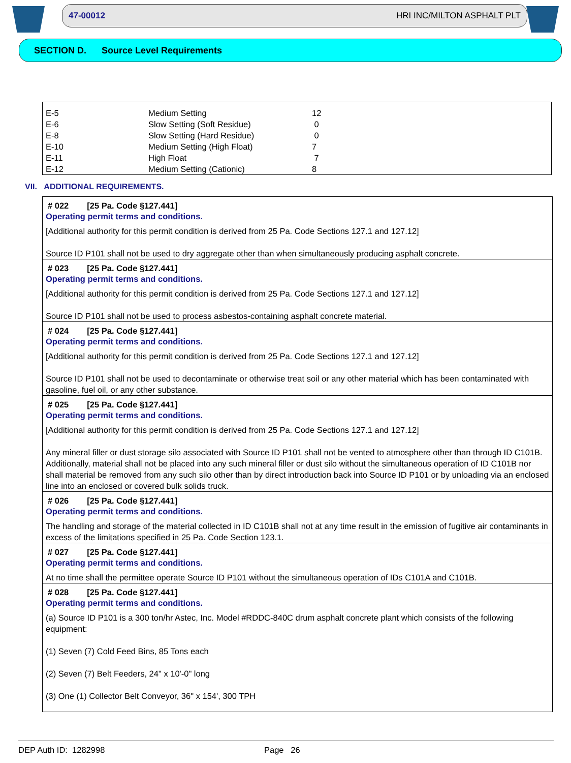47-00012 HRI INC/MILTON ASPHALT PLT
SECTION D. Source Level Requirements
| E-5 | Medium Setting | 12 |
| E-6 | Slow Setting (Soft Residue) | 0 |
| E-8 | Slow Setting (Hard Residue) | 0 |
| E-10 | Medium Setting (High Float) | 7 |
| E-11 | High Float | 7 |
| E-12 | Medium Setting (Cationic) | 8 |
VII. ADDITIONAL REQUIREMENTS.
# 022 [25 Pa. Code §127.441]
Operating permit terms and conditions.
[Additional authority for this permit condition is derived from 25 Pa. Code Sections 127.1 and 127.12]
Source ID P101 shall not be used to dry aggregate other than when simultaneously producing asphalt concrete.
# 023 [25 Pa. Code §127.441]
Operating permit terms and conditions.
[Additional authority for this permit condition is derived from 25 Pa. Code Sections 127.1 and 127.12]
Source ID P101 shall not be used to process asbestos-containing asphalt concrete material.
# 024 [25 Pa. Code §127.441]
Operating permit terms and conditions.
[Additional authority for this permit condition is derived from 25 Pa. Code Sections 127.1 and 127.12]
Source ID P101 shall not be used to decontaminate or otherwise treat soil or any other material which has been contaminated with gasoline, fuel oil, or any other substance.
# 025 [25 Pa. Code §127.441]
Operating permit terms and conditions.
[Additional authority for this permit condition is derived from 25 Pa. Code Sections 127.1 and 127.12]
Any mineral filler or dust storage silo associated with Source ID P101 shall not be vented to atmosphere other than through ID C101B. Additionally, material shall not be placed into any such mineral filler or dust silo without the simultaneous operation of ID C101B nor shall material be removed from any such silo other than by direct introduction back into Source ID P101 or by unloading via an enclosed line into an enclosed or covered bulk solids truck.
# 026 [25 Pa. Code §127.441]
Operating permit terms and conditions.
The handling and storage of the material collected in ID C101B shall not at any time result in the emission of fugitive air contaminants in excess of the limitations specified in 25 Pa. Code Section 123.1.
# 027 [25 Pa. Code §127.441]
Operating permit terms and conditions.
At no time shall the permittee operate Source ID P101 without the simultaneous operation of IDs C101A and C101B.
# 028 [25 Pa. Code §127.441]
Operating permit terms and conditions.
(a) Source ID P101 is a 300 ton/hr Astec, Inc. Model #RDDC-840C drum asphalt concrete plant which consists of the following equipment:
(1) Seven (7) Cold Feed Bins, 85 Tons each
(2) Seven (7) Belt Feeders, 24" x 10'-0" long
(3) One (1) Collector Belt Conveyor, 36" x 154', 300 TPH
DEP Auth ID: 1282998 Page 26